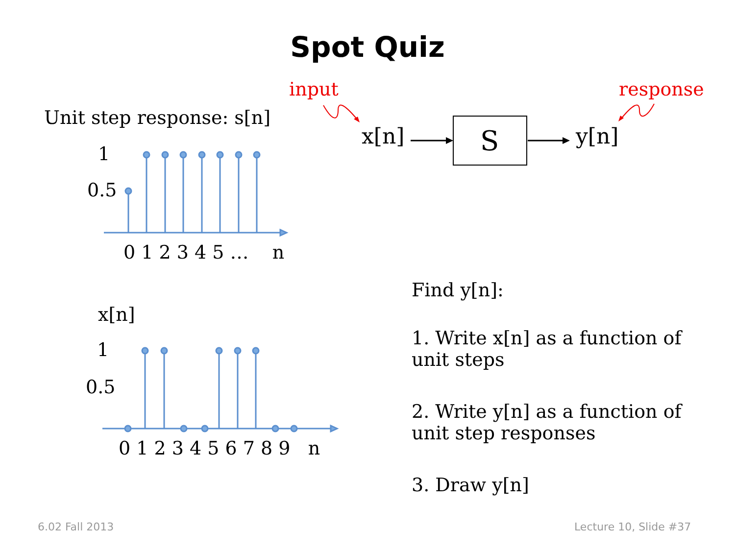Spot Quiz
input response
Unit step response: s[n]
x[n] S y[n]
1
0.5
0 1 2 3 4 5 … n
x[n]
1
0.5
0 1 2 3 4 5 6 7 8 9 n
Find y[n]:
1. Write x[n] as a function of
unit steps
2. Write y[n] as a function of
unit step responses
3. Draw y[n]
6.02 Fall 2013 Lecture 10, Slide #37